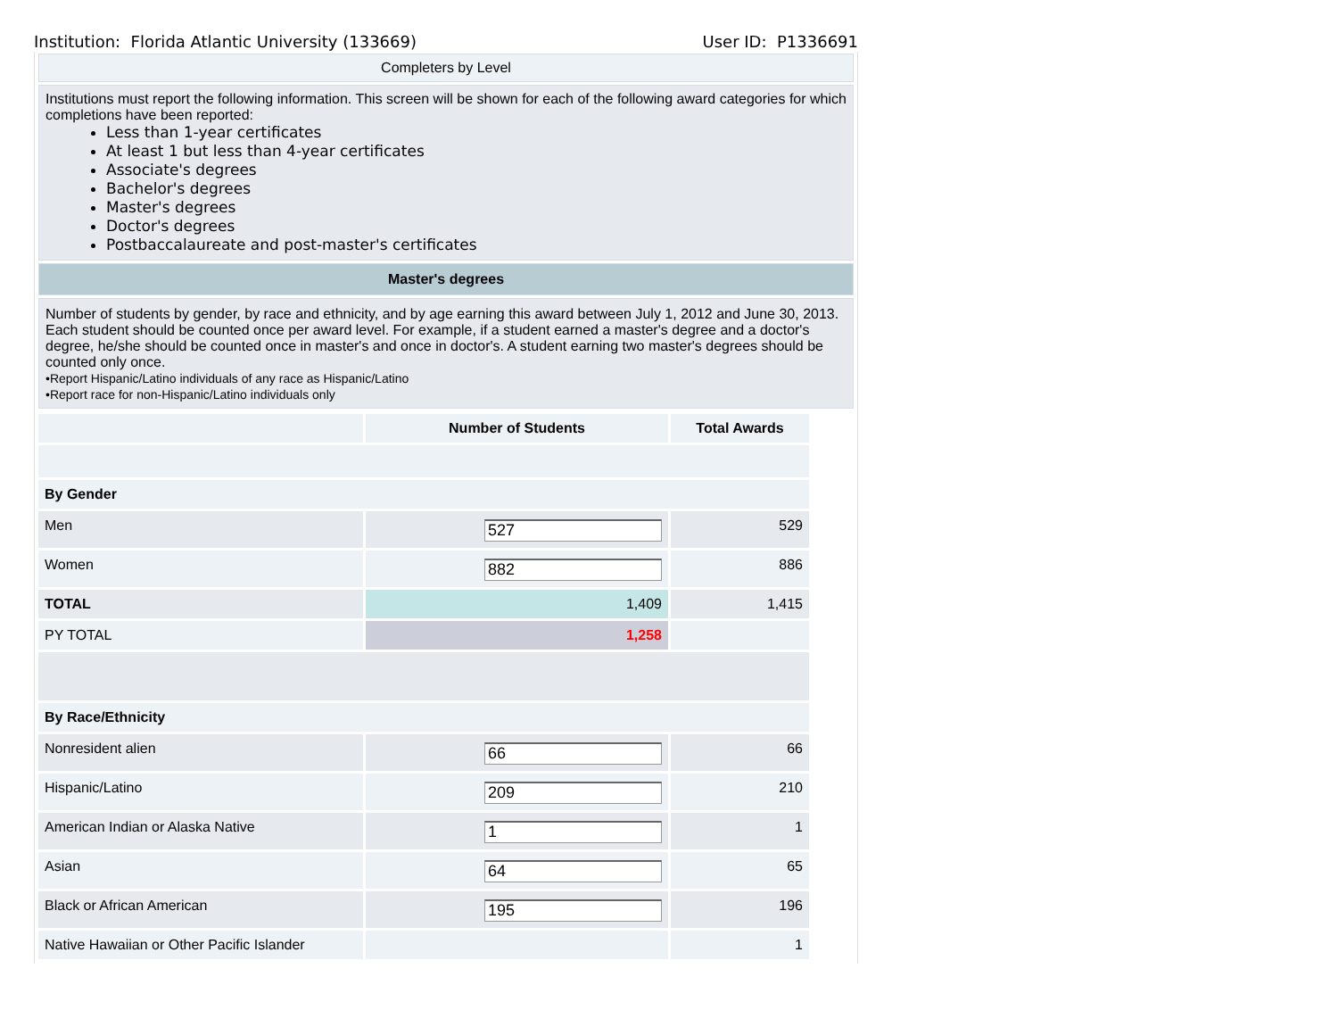Institution: Florida Atlantic University (133669) User ID: P1336691
Completers by Level
Institutions must report the following information. This screen will be shown for each of the following award categories for which completions have been reported:
Less than 1-year certificates
At least 1 but less than 4-year certificates
Associate's degrees
Bachelor's degrees
Master's degrees
Doctor's degrees
Postbaccalaureate and post-master's certificates
Master's degrees
Number of students by gender, by race and ethnicity, and by age earning this award between July 1, 2012 and June 30, 2013. Each student should be counted once per award level. For example, if a student earned a master's degree and a doctor's degree, he/she should be counted once in master's and once in doctor's. A student earning two master's degrees should be counted only once.
•Report Hispanic/Latino individuals of any race as Hispanic/Latino
•Report race for non-Hispanic/Latino individuals only
| | Number of Students | Total Awards |
| --- | --- | --- |
| By Gender | | |
| Men | 527 | 529 |
| Women | 882 | 886 |
| TOTAL | 1,409 | 1,415 |
| PY TOTAL | 1,258 | |
| By Race/Ethnicity | | |
| Nonresident alien | 66 | 66 |
| Hispanic/Latino | 209 | 210 |
| American Indian or Alaska Native | 1 | 1 |
| Asian | 64 | 65 |
| Black or African American | 195 | 196 |
| Native Hawaiian or Other Pacific Islander | | 1 |